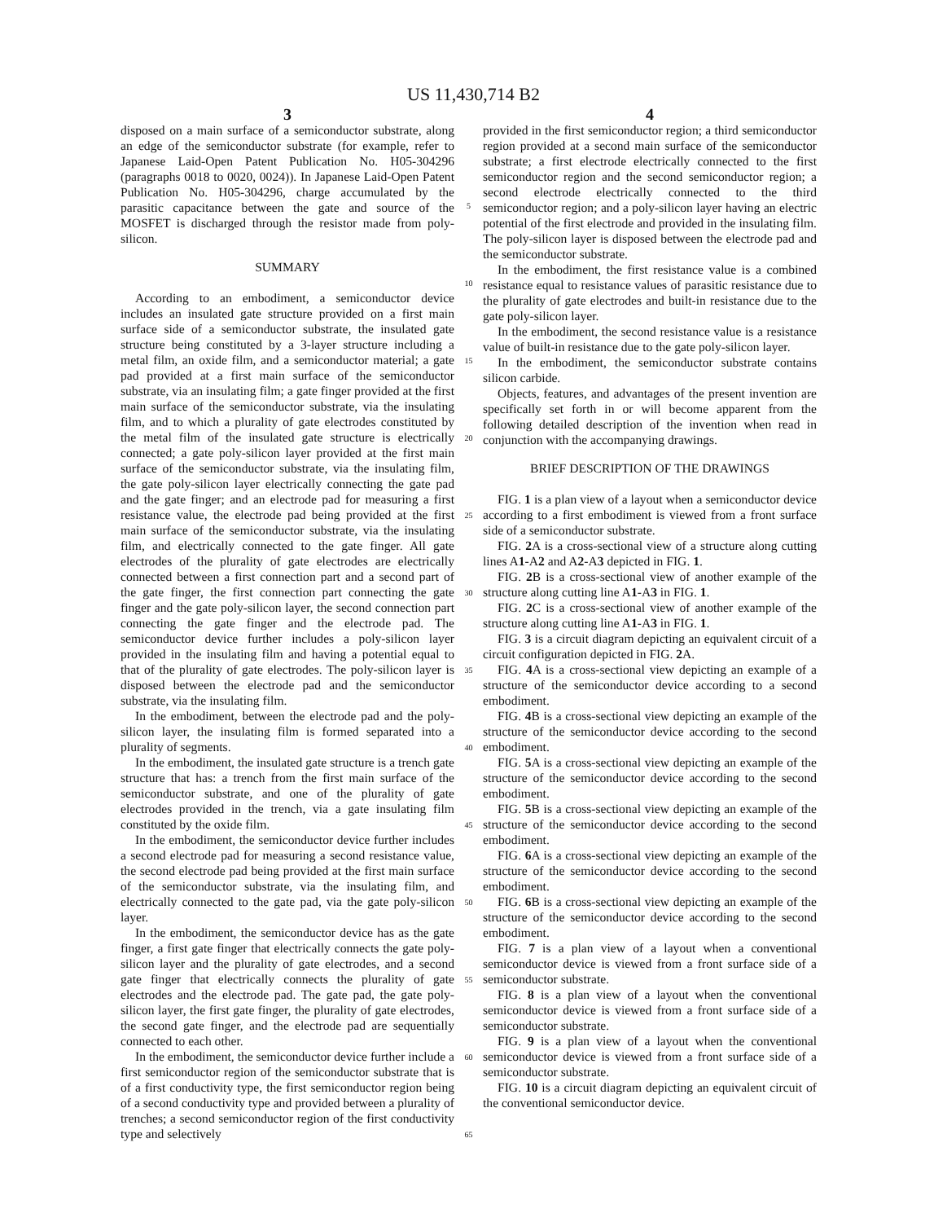US 11,430,714 B2
3
disposed on a main surface of a semiconductor substrate, along an edge of the semiconductor substrate (for example, refer to Japanese Laid-Open Patent Publication No. H05-304296 (paragraphs 0018 to 0020, 0024)). In Japanese Laid-Open Patent Publication No. H05-304296, charge accumulated by the parasitic capacitance between the gate and source of the MOSFET is discharged through the resistor made from poly-silicon.
SUMMARY
According to an embodiment, a semiconductor device includes an insulated gate structure provided on a first main surface side of a semiconductor substrate, the insulated gate structure being constituted by a 3-layer structure including a metal film, an oxide film, and a semiconductor material; a gate pad provided at a first main surface of the semiconductor substrate, via an insulating film; a gate finger provided at the first main surface of the semiconductor substrate, via the insulating film, and to which a plurality of gate electrodes constituted by the metal film of the insulated gate structure is electrically connected; a gate poly-silicon layer provided at the first main surface of the semiconductor substrate, via the insulating film, the gate poly-silicon layer electrically connecting the gate pad and the gate finger; and an electrode pad for measuring a first resistance value, the electrode pad being provided at the first main surface of the semiconductor substrate, via the insulating film, and electrically connected to the gate finger. All gate electrodes of the plurality of gate electrodes are electrically connected between a first connection part and a second part of the gate finger, the first connection part connecting the gate finger and the gate poly-silicon layer, the second connection part connecting the gate finger and the electrode pad. The semiconductor device further includes a poly-silicon layer provided in the insulating film and having a potential equal to that of the plurality of gate electrodes. The poly-silicon layer is disposed between the electrode pad and the semiconductor substrate, via the insulating film.
In the embodiment, between the electrode pad and the poly-silicon layer, the insulating film is formed separated into a plurality of segments.
In the embodiment, the insulated gate structure is a trench gate structure that has: a trench from the first main surface of the semiconductor substrate, and one of the plurality of gate electrodes provided in the trench, via a gate insulating film constituted by the oxide film.
In the embodiment, the semiconductor device further includes a second electrode pad for measuring a second resistance value, the second electrode pad being provided at the first main surface of the semiconductor substrate, via the insulating film, and electrically connected to the gate pad, via the gate poly-silicon layer.
In the embodiment, the semiconductor device has as the gate finger, a first gate finger that electrically connects the gate poly-silicon layer and the plurality of gate electrodes, and a second gate finger that electrically connects the plurality of gate electrodes and the electrode pad. The gate pad, the gate poly-silicon layer, the first gate finger, the plurality of gate electrodes, the second gate finger, and the electrode pad are sequentially connected to each other.
In the embodiment, the semiconductor device further include a first semiconductor region of the semiconductor substrate that is of a first conductivity type, the first semiconductor region being of a second conductivity type and provided between a plurality of trenches; a second semiconductor region of the first conductivity type and selectively
5
10
15
20
25
30
35
40
45
50
55
60
65
4
provided in the first semiconductor region; a third semiconductor region provided at a second main surface of the semiconductor substrate; a first electrode electrically connected to the first semiconductor region and the second semiconductor region; a second electrode electrically connected to the third semiconductor region; and a poly-silicon layer having an electric potential of the first electrode and provided in the insulating film. The poly-silicon layer is disposed between the electrode pad and the semiconductor substrate.
In the embodiment, the first resistance value is a combined resistance equal to resistance values of parasitic resistance due to the plurality of gate electrodes and built-in resistance due to the gate poly-silicon layer.
In the embodiment, the second resistance value is a resistance value of built-in resistance due to the gate poly-silicon layer.
In the embodiment, the semiconductor substrate contains silicon carbide.
Objects, features, and advantages of the present invention are specifically set forth in or will become apparent from the following detailed description of the invention when read in conjunction with the accompanying drawings.
BRIEF DESCRIPTION OF THE DRAWINGS
FIG. 1 is a plan view of a layout when a semiconductor device according to a first embodiment is viewed from a front surface side of a semiconductor substrate.
FIG. 2 A is a cross-sectional view of a structure along cutting lines A1-A2 and A2-A3 depicted in FIG. 1.
FIG. 2 B is a cross-sectional view of another example of the structure along cutting line A1-A3 in FIG. 1.
FIG. 2 C is a cross-sectional view of another example of the structure along cutting line A1-A3 in FIG. 1.
FIG. 3 is a circuit diagram depicting an equivalent circuit of a circuit configuration depicted in FIG. 2 A.
FIG. 4 A is a cross-sectional view depicting an example of a structure of the semiconductor device according to a second embodiment.
FIG. 4 B is a cross-sectional view depicting an example of the structure of the semiconductor device according to the second embodiment.
FIG. 5 A is a cross-sectional view depicting an example of the structure of the semiconductor device according to the second embodiment.
FIG. 5 B is a cross-sectional view depicting an example of the structure of the semiconductor device according to the second embodiment.
FIG. 6 A is a cross-sectional view depicting an example of the structure of the semiconductor device according to the second embodiment.
FIG. 6 B is a cross-sectional view depicting an example of the structure of the semiconductor device according to the second embodiment.
FIG. 7 is a plan view of a layout when a conventional semiconductor device is viewed from a front surface side of a semiconductor substrate.
FIG. 8 is a plan view of a layout when the conventional semiconductor device is viewed from a front surface side of a semiconductor substrate.
FIG. 9 is a plan view of a layout when the conventional semiconductor device is viewed from a front surface side of a semiconductor substrate.
FIG. 10 is a circuit diagram depicting an equivalent circuit of the conventional semiconductor device.